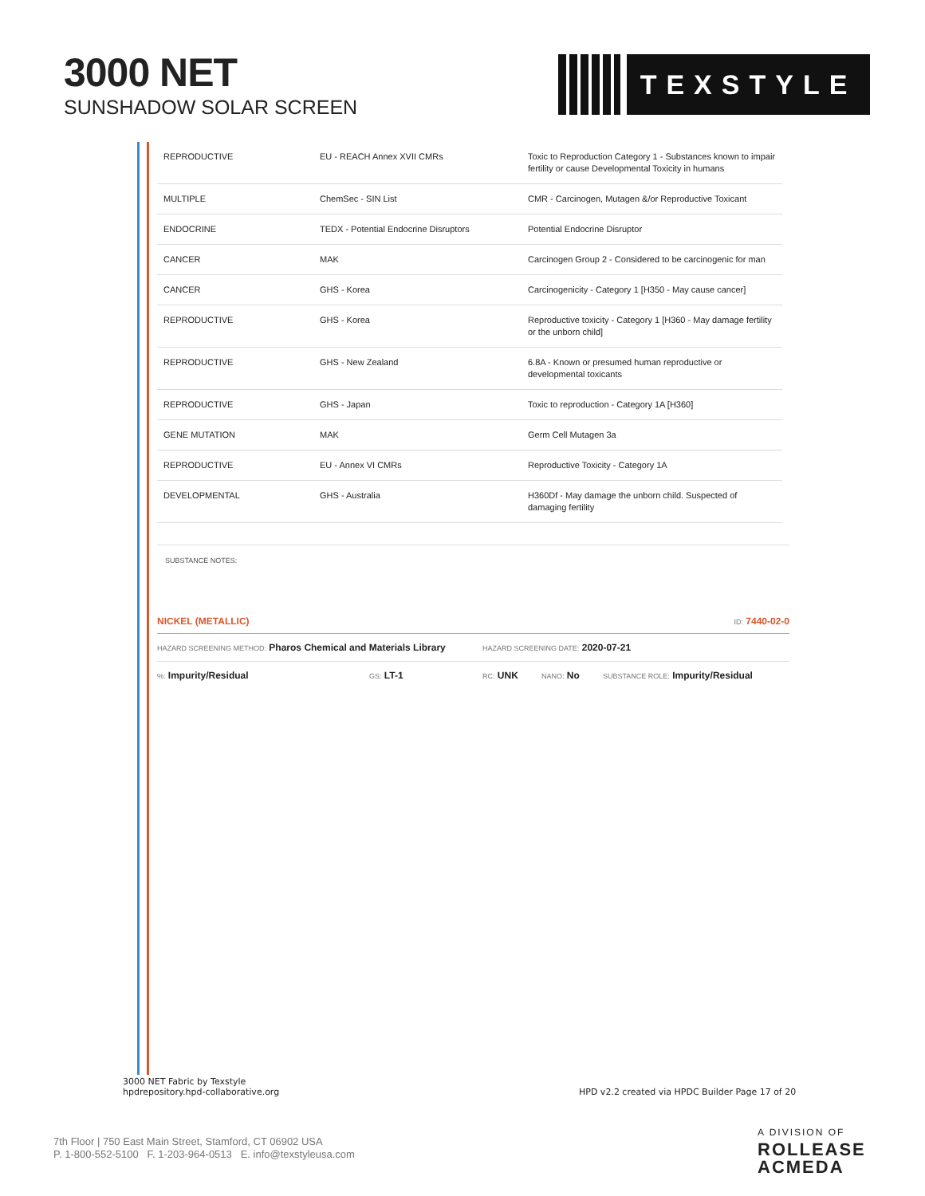3000 NET
SUNSHADOW SOLAR SCREEN
TEXSTYLE
| REPRODUCTIVE | EU - REACH Annex XVII CMRs | Toxic to Reproduction Category 1 - Substances known to impair fertility or cause Developmental Toxicity in humans |
| MULTIPLE | ChemSec - SIN List | CMR - Carcinogen, Mutagen &/or Reproductive Toxicant |
| ENDOCRINE | TEDX - Potential Endocrine Disruptors | Potential Endocrine Disruptor |
| CANCER | MAK | Carcinogen Group 2 - Considered to be carcinogenic for man |
| CANCER | GHS - Korea | Carcinogenicity - Category 1 [H350 - May cause cancer] |
| REPRODUCTIVE | GHS - Korea | Reproductive toxicity - Category 1 [H360 - May damage fertility or the unborn child] |
| REPRODUCTIVE | GHS - New Zealand | 6.8A - Known or presumed human reproductive or developmental toxicants |
| REPRODUCTIVE | GHS - Japan | Toxic to reproduction - Category 1A [H360] |
| GENE MUTATION | MAK | Germ Cell Mutagen 3a |
| REPRODUCTIVE | EU - Annex VI CMRs | Reproductive Toxicity - Category 1A |
| DEVELOPMENTAL | GHS - Australia | H360Df - May damage the unborn child. Suspected of damaging fertility |
SUBSTANCE NOTES:
NICKEL (METALLIC) ID: 7440-02-0
HAZARD SCREENING METHOD: Pharos Chemical and Materials Library HAZARD SCREENING DATE: 2020-07-21
%: Impurity/Residual GS: LT-1 RC: UNK NANO: No SUBSTANCE ROLE: Impurity/Residual
3000 NET Fabric by Texstyle
hpdrepository.hpd-collaborative.org
HPD v2.2 created via HPDC Builder Page 17 of 20
7th Floor | 750 East Main Street, Stamford, CT 06902 USA
P. 1-800-552-5100 F. 1-203-964-0513 E. info@texstyleusa.com
A DIVISION OF
ROLLEASE
ACMEDA